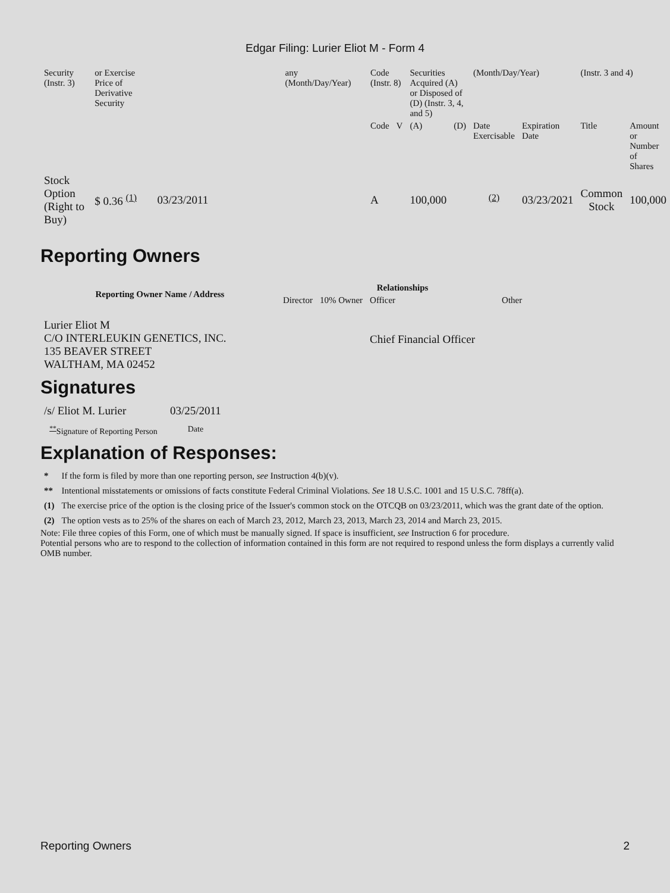Edgar Filing: Lurier Eliot M - Form 4
| Security (Instr. 3) | or Exercise Price of Derivative Security | | any (Month/Day/Year) | Code (Instr. 8) | | Securities Acquired (A) or Disposed of (D) (Instr. 3, 4, and 5) | | (Month/Day/Year) | | (Instr. 3 and 4) | |
| | | | | Code | V | (A) | (D) | Date Exercisable | Expiration Date | Title | Amount or Number of Shares |
| Stock Option (Right to Buy) | $ 0.36 <sup>(1)</sup> | 03/23/2011 | | A | | 100,000 | | <sup>(2)</sup> | 03/23/2021 | Common Stock | 100,000 |
Reporting Owners
| Reporting Owner Name / Address | Relationships | | | |
| --- | --- | --- | --- | --- |
| | Director | 10% Owner | Officer | Other |
| Lurier Eliot M C/O INTERLEUKIN GENETICS, INC. 135 BEAVER STREET WALTHAM, MA 02452 | | | Chief Financial Officer | |
Signatures
| /s/ Eliot M. Lurier | 03/25/2011 |
| <sup>**</sup> Signature of Reporting Person | Date |
Explanation of Responses:
| * | If the form is filed by more than one reporting person, see Instruction 4(b)(v). |
| ** | Intentional misstatements or omissions of facts constitute Federal Criminal Violations. See 18 U.S.C. 1001 and 15 U.S.C. 78ff(a). |
| (1) | The exercise price of the option is the closing price of the Issuer's common stock on the OTCQB on 03/23/2011, which was the grant date of the option. |
| (2) | The option vests as to 25% of the shares on each of March 23, 2012, March 23, 2013, March 23, 2014 and March 23, 2015. |
Note: File three copies of this Form, one of which must be manually signed. If space is insufficient, see Instruction 6 for procedure.
Potential persons who are to respond to the collection of information contained in this form are not required to respond unless the form displays a currently valid OMB number.
Reporting Owners 2